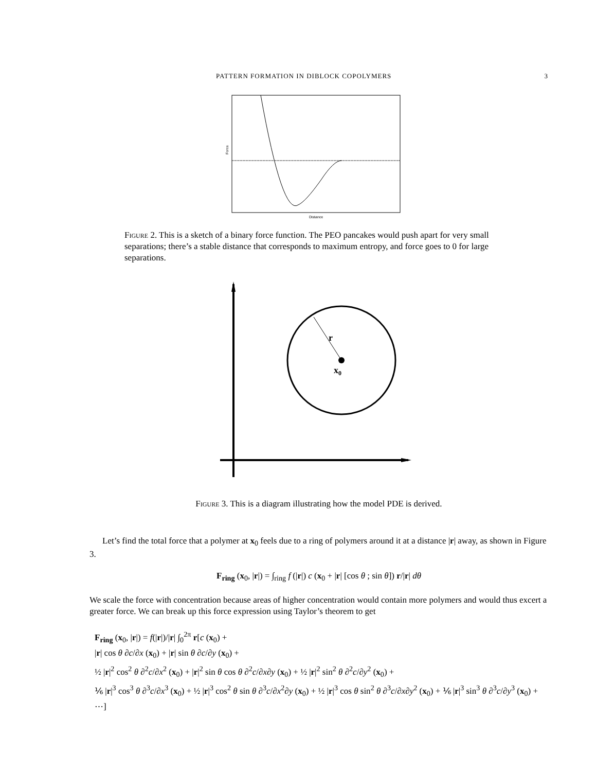PATTERN FORMATION IN DIBLOCK COPOLYMERS 3
Force
Distance
Figure 2. This is a sketch of a binary force function. The PEO pancakes would push apart for very small separations; there’s a stable distance that corresponds to maximum entropy, and force goes to 0 for large separations.
r
x0
Figure 3. This is a diagram illustrating how the model PDE is derived.
Let’s find the total force that a polymer at x<sub>0</sub> feels due to a ring of polymers around it at a distance |r| away, as shown in Figure 3.
F<sub>ring</sub> (x<sub>0</sub>, |r|) = ∫<sub>ring</sub> f (|r|) c (x<sub>0</sub> + |r| [cos θ ; sin θ]) r/|r| dθ
We scale the force with concentration because areas of higher concentration would contain more polymers and would thus excert a greater force. We can break up this force expression using Taylor’s theorem to get
F<sub>ring</sub> (x<sub>0</sub>, |r|) = f(|r|)/|r| ∫<sub>0</sub><sup>2π</sup> r[c (x<sub>0</sub>) +
|r| cos θ ∂c/∂x (x<sub>0</sub>) + |r| sin θ ∂c/∂y (x<sub>0</sub>) +
½ |r|<sup>2</sup> cos<sup>2</sup> θ ∂<sup>2</sup>c/∂x<sup>2</sup> (x<sub>0</sub>) + |r|<sup>2</sup> sin θ cos θ ∂<sup>2</sup>c/∂x∂y (x<sub>0</sub>) + ½ |r|<sup>2</sup> sin<sup>2</sup> θ ∂<sup>2</sup>c/∂y<sup>2</sup> (x<sub>0</sub>) +
⅙ |r|<sup>3</sup> cos<sup>3</sup> θ ∂<sup>3</sup>c/∂x<sup>3</sup> (x<sub>0</sub>) + ½ |r|<sup>3</sup> cos<sup>2</sup> θ sin θ ∂<sup>3</sup>c/∂x<sup>2</sup>∂y (x<sub>0</sub>) + ½ |r|<sup>3</sup> cos θ sin<sup>2</sup> θ ∂<sup>3</sup>c/∂x∂y<sup>2</sup> (x<sub>0</sub>) + ⅙ |r|<sup>3</sup> sin<sup>3</sup> θ ∂<sup>3</sup>c/∂y<sup>3</sup> (x<sub>0</sub>) + ⋯]